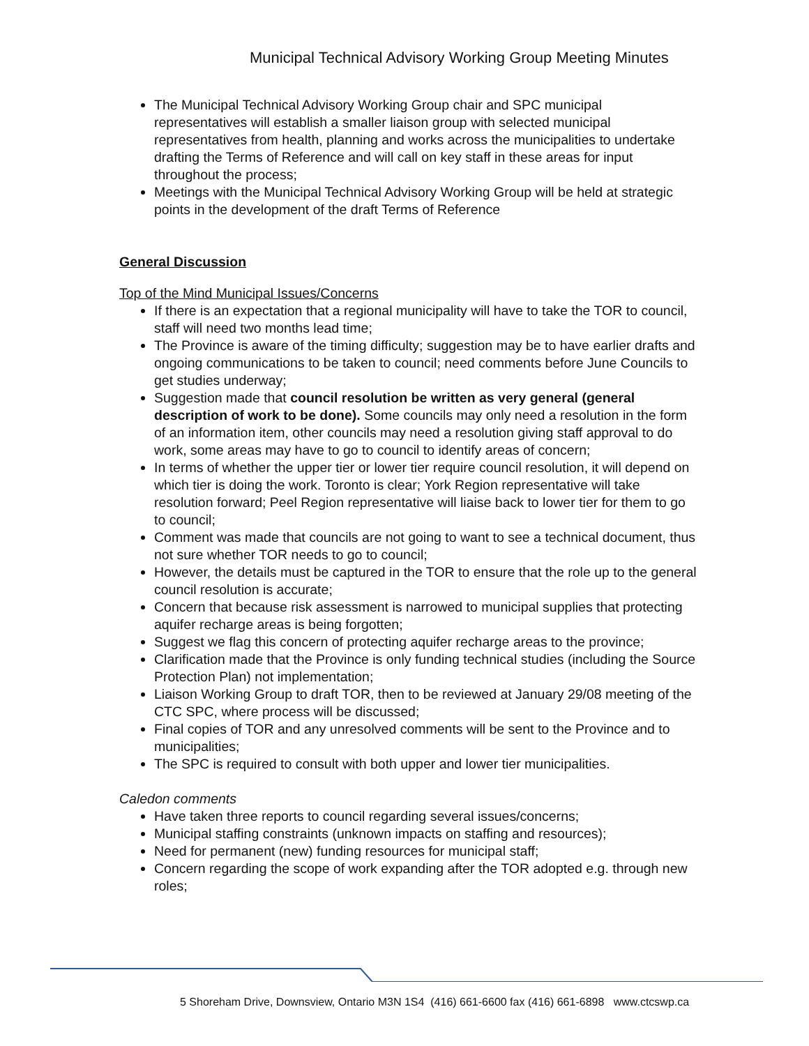Municipal Technical Advisory Working Group Meeting Minutes
The Municipal Technical Advisory Working Group chair and SPC municipal representatives will establish a smaller liaison group with selected municipal representatives from health, planning and works across the municipalities to undertake drafting the Terms of Reference and will call on key staff in these areas for input throughout the process;
Meetings with the Municipal Technical Advisory Working Group will be held at strategic points in the development of the draft Terms of Reference
General Discussion
Top of the Mind Municipal Issues/Concerns
If there is an expectation that a regional municipality will have to take the TOR to council, staff will need two months lead time;
The Province is aware of the timing difficulty; suggestion may be to have earlier drafts and ongoing communications to be taken to council; need comments before June Councils to get studies underway;
Suggestion made that council resolution be written as very general (general description of work to be done). Some councils may only need a resolution in the form of an information item, other councils may need a resolution giving staff approval to do work, some areas may have to go to council to identify areas of concern;
In terms of whether the upper tier or lower tier require council resolution, it will depend on which tier is doing the work. Toronto is clear; York Region representative will take resolution forward; Peel Region representative will liaise back to lower tier for them to go to council;
Comment was made that councils are not going to want to see a technical document, thus not sure whether TOR needs to go to council;
However, the details must be captured in the TOR to ensure that the role up to the general council resolution is accurate;
Concern that because risk assessment is narrowed to municipal supplies that protecting aquifer recharge areas is being forgotten;
Suggest we flag this concern of protecting aquifer recharge areas to the province;
Clarification made that the Province is only funding technical studies (including the Source Protection Plan) not implementation;
Liaison Working Group to draft TOR, then to be reviewed at January 29/08 meeting of the CTC SPC, where process will be discussed;
Final copies of TOR and any unresolved comments will be sent to the Province and to municipalities;
The SPC is required to consult with both upper and lower tier municipalities.
Caledon comments
Have taken three reports to council regarding several issues/concerns;
Municipal staffing constraints (unknown impacts on staffing and resources);
Need for permanent (new) funding resources for municipal staff;
Concern regarding the scope of work expanding after the TOR adopted e.g. through new roles;
5 Shoreham Drive, Downsview, Ontario M3N 1S4 (416) 661-6600 fax (416) 661-6898 www.ctcswp.ca